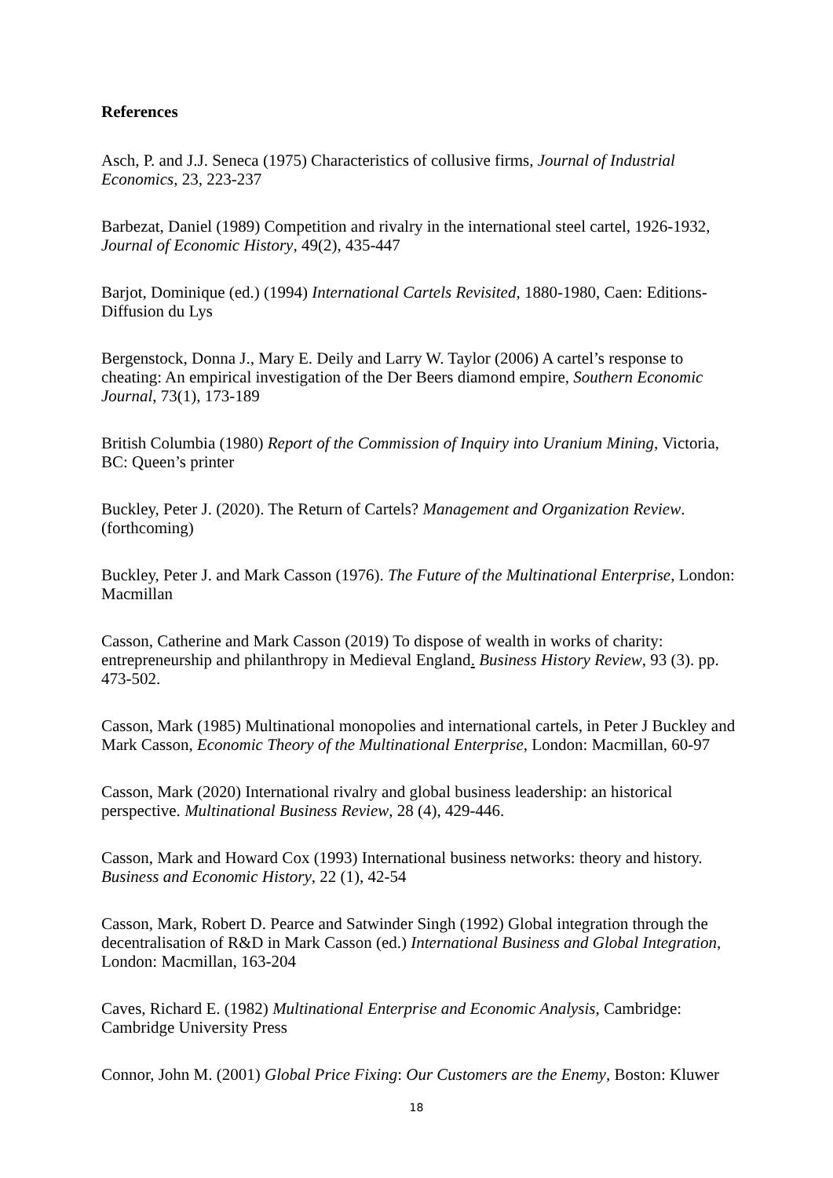References
Asch, P. and J.J. Seneca (1975) Characteristics of collusive firms, Journal of Industrial Economics, 23, 223-237
Barbezat, Daniel (1989) Competition and rivalry in the international steel cartel, 1926-1932, Journal of Economic History, 49(2), 435-447
Barjot, Dominique (ed.) (1994) International Cartels Revisited, 1880-1980, Caen: Editions-Diffusion du Lys
Bergenstock, Donna J., Mary E. Deily and Larry W. Taylor (2006) A cartel’s response to cheating: An empirical investigation of the Der Beers diamond empire, Southern Economic Journal, 73(1), 173-189
British Columbia (1980) Report of the Commission of Inquiry into Uranium Mining, Victoria, BC: Queen’s printer
Buckley, Peter J. (2020). The Return of Cartels? Management and Organization Review. (forthcoming)
Buckley, Peter J. and Mark Casson (1976). The Future of the Multinational Enterprise, London: Macmillan
Casson, Catherine and Mark Casson (2019) To dispose of wealth in works of charity: entrepreneurship and philanthropy in Medieval England. Business History Review, 93 (3). pp. 473-502.
Casson, Mark (1985) Multinational monopolies and international cartels, in Peter J Buckley and Mark Casson, Economic Theory of the Multinational Enterprise, London: Macmillan, 60-97
Casson, Mark (2020) International rivalry and global business leadership: an historical perspective. Multinational Business Review, 28 (4), 429-446.
Casson, Mark and Howard Cox (1993) International business networks: theory and history. Business and Economic History, 22 (1), 42-54
Casson, Mark, Robert D. Pearce and Satwinder Singh (1992) Global integration through the decentralisation of R&D in Mark Casson (ed.) International Business and Global Integration, London: Macmillan, 163-204
Caves, Richard E. (1982) Multinational Enterprise and Economic Analysis, Cambridge: Cambridge University Press
Connor, John M. (2001) Global Price Fixing: Our Customers are the Enemy, Boston: Kluwer
18